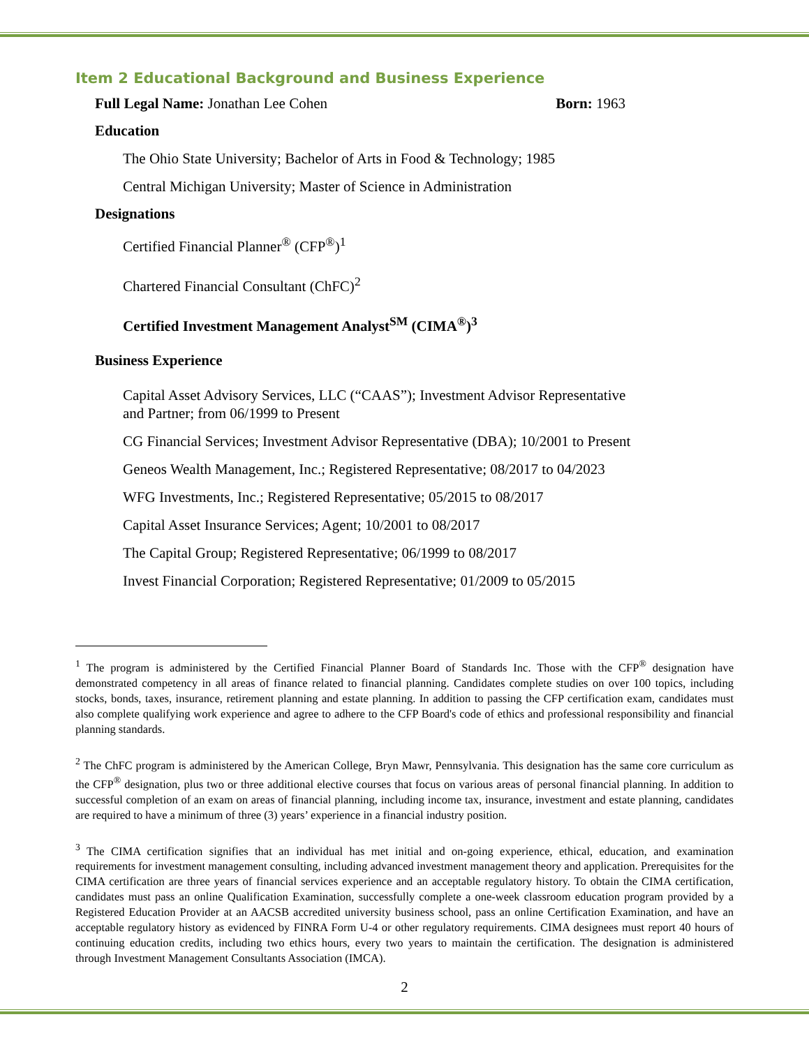Item 2 Educational Background and Business Experience
Full Legal Name: Jonathan Lee Cohen Born: 1963
Education
The Ohio State University; Bachelor of Arts in Food & Technology; 1985
Central Michigan University; Master of Science in Administration
Designations
Certified Financial Planner<sup>®</sup> (CFP<sup>®</sup>)<sup>1</sup>
Chartered Financial Consultant (ChFC)<sup>2</sup>
Certified Investment Management Analyst<sup>SM</sup> (CIMA<sup>®</sup>)<sup>3</sup>
Business Experience
Capital Asset Advisory Services, LLC (“CAAS”); Investment Advisor Representative
and Partner; from 06/1999 to Present
CG Financial Services; Investment Advisor Representative (DBA); 10/2001 to Present
Geneos Wealth Management, Inc.; Registered Representative; 08/2017 to 04/2023
WFG Investments, Inc.; Registered Representative; 05/2015 to 08/2017
Capital Asset Insurance Services; Agent; 10/2001 to 08/2017
The Capital Group; Registered Representative; 06/1999 to 08/2017
Invest Financial Corporation; Registered Representative; 01/2009 to 05/2015
<sup>1</sup> The program is administered by the Certified Financial Planner Board of Standards Inc. Those with the CFP<sup>®</sup> designation have demonstrated competency in all areas of finance related to financial planning. Candidates complete studies on over 100 topics, including stocks, bonds, taxes, insurance, retirement planning and estate planning. In addition to passing the CFP certification exam, candidates must also complete qualifying work experience and agree to adhere to the CFP Board's code of ethics and professional responsibility and financial planning standards.
<sup>2</sup> The ChFC program is administered by the American College, Bryn Mawr, Pennsylvania. This designation has the same core curriculum as the CFP<sup>®</sup> designation, plus two or three additional elective courses that focus on various areas of personal financial planning. In addition to successful completion of an exam on areas of financial planning, including income tax, insurance, investment and estate planning, candidates are required to have a minimum of three (3) years’ experience in a financial industry position.
<sup>3</sup> The CIMA certification signifies that an individual has met initial and on-going experience, ethical, education, and examination requirements for investment management consulting, including advanced investment management theory and application. Prerequisites for the CIMA certification are three years of financial services experience and an acceptable regulatory history. To obtain the CIMA certification, candidates must pass an online Qualification Examination, successfully complete a one-week classroom education program provided by a Registered Education Provider at an AACSB accredited university business school, pass an online Certification Examination, and have an acceptable regulatory history as evidenced by FINRA Form U-4 or other regulatory requirements. CIMA designees must report 40 hours of continuing education credits, including two ethics hours, every two years to maintain the certification. The designation is administered through Investment Management Consultants Association (IMCA).
2